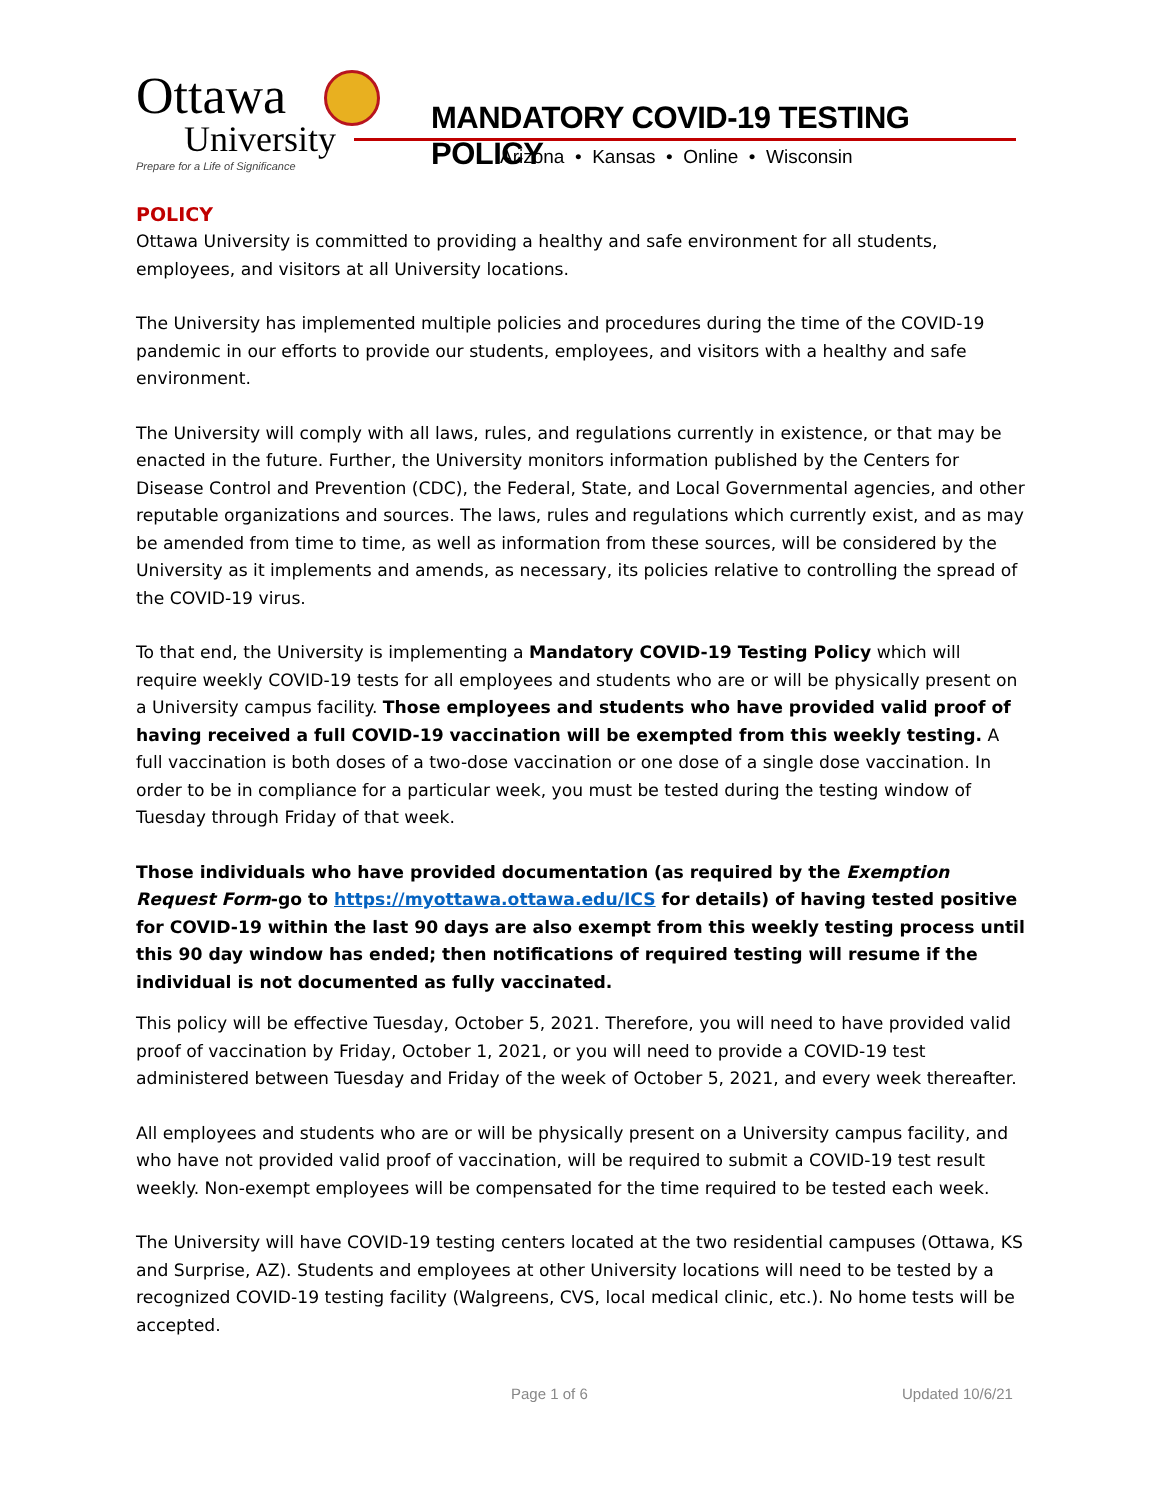Ottawa
University
Prepare for a Life of Significance
MANDATORY COVID-19 TESTING POLICY
Arizona • Kansas • Online • Wisconsin
POLICY
Ottawa University is committed to providing a healthy and safe environment for all students, employees, and visitors at all University locations.
The University has implemented multiple policies and procedures during the time of the COVID-19 pandemic in our efforts to provide our students, employees, and visitors with a healthy and safe environment.
The University will comply with all laws, rules, and regulations currently in existence, or that may be enacted in the future. Further, the University monitors information published by the Centers for Disease Control and Prevention (CDC), the Federal, State, and Local Governmental agencies, and other reputable organizations and sources. The laws, rules and regulations which currently exist, and as may be amended from time to time, as well as information from these sources, will be considered by the University as it implements and amends, as necessary, its policies relative to controlling the spread of the COVID-19 virus.
To that end, the University is implementing a Mandatory COVID-19 Testing Policy which will require weekly COVID-19 tests for all employees and students who are or will be physically present on a University campus facility. Those employees and students who have provided valid proof of having received a full COVID-19 vaccination will be exempted from this weekly testing. A full vaccination is both doses of a two-dose vaccination or one dose of a single dose vaccination. In order to be in compliance for a particular week, you must be tested during the testing window of Tuesday through Friday of that week.
Those individuals who have provided documentation (as required by the Exemption Request Form-go to https://myottawa.ottawa.edu/ICS for details) of having tested positive for COVID-19 within the last 90 days are also exempt from this weekly testing process until this 90 day window has ended; then notifications of required testing will resume if the individual is not documented as fully vaccinated.
This policy will be effective Tuesday, October 5, 2021. Therefore, you will need to have provided valid proof of vaccination by Friday, October 1, 2021, or you will need to provide a COVID-19 test administered between Tuesday and Friday of the week of October 5, 2021, and every week thereafter.
All employees and students who are or will be physically present on a University campus facility, and who have not provided valid proof of vaccination, will be required to submit a COVID-19 test result weekly. Non-exempt employees will be compensated for the time required to be tested each week.
The University will have COVID-19 testing centers located at the two residential campuses (Ottawa, KS and Surprise, AZ). Students and employees at other University locations will need to be tested by a recognized COVID-19 testing facility (Walgreens, CVS, local medical clinic, etc.). No home tests will be accepted.
Page 1 of 6 Updated 10/6/21